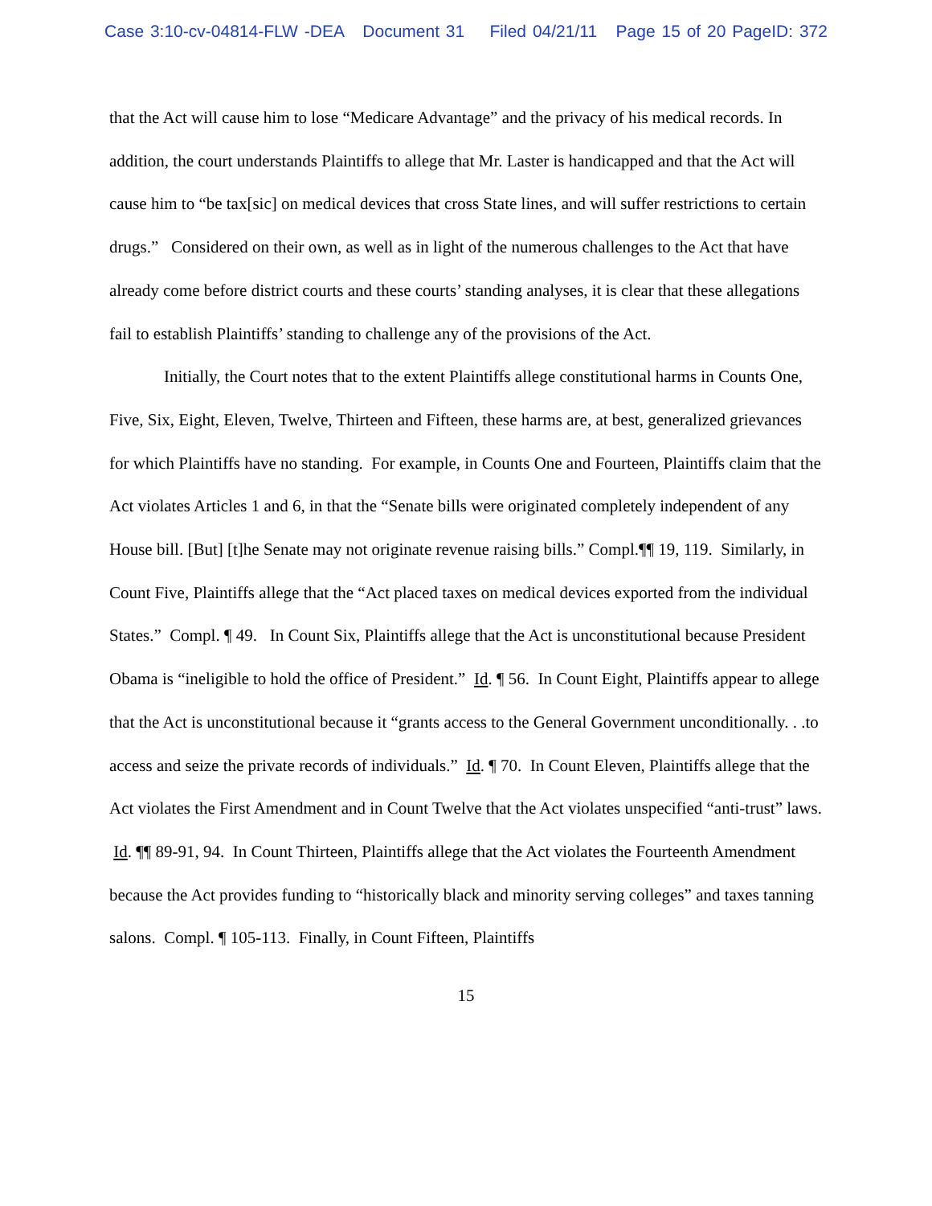Case 3:10-cv-04814-FLW -DEA Document 31 Filed 04/21/11 Page 15 of 20 PageID: 372
that the Act will cause him to lose “Medicare Advantage” and the privacy of his medical records. In addition, the court understands Plaintiffs to allege that Mr. Laster is handicapped and that the Act will cause him to “be tax[sic] on medical devices that cross State lines, and will suffer restrictions to certain drugs.” Considered on their own, as well as in light of the numerous challenges to the Act that have already come before district courts and these courts’ standing analyses, it is clear that these allegations fail to establish Plaintiffs’ standing to challenge any of the provisions of the Act.
Initially, the Court notes that to the extent Plaintiffs allege constitutional harms in Counts One, Five, Six, Eight, Eleven, Twelve, Thirteen and Fifteen, these harms are, at best, generalized grievances for which Plaintiffs have no standing. For example, in Counts One and Fourteen, Plaintiffs claim that the Act violates Articles 1 and 6, in that the “Senate bills were originated completely independent of any House bill. [But] [t]he Senate may not originate revenue raising bills.” Compl.¶¶ 19, 119. Similarly, in Count Five, Plaintiffs allege that the “Act placed taxes on medical devices exported from the individual States.” Compl. ¶ 49. In Count Six, Plaintiffs allege that the Act is unconstitutional because President Obama is “ineligible to hold the office of President.” Id. ¶ 56. In Count Eight, Plaintiffs appear to allege that the Act is unconstitutional because it “grants access to the General Government unconditionally. . .to access and seize the private records of individuals.” Id. ¶ 70. In Count Eleven, Plaintiffs allege that the Act violates the First Amendment and in Count Twelve that the Act violates unspecified “anti-trust” laws. Id. ¶¶ 89-91, 94. In Count Thirteen, Plaintiffs allege that the Act violates the Fourteenth Amendment because the Act provides funding to “historically black and minority serving colleges” and taxes tanning salons. Compl. ¶ 105-113. Finally, in Count Fifteen, Plaintiffs
15